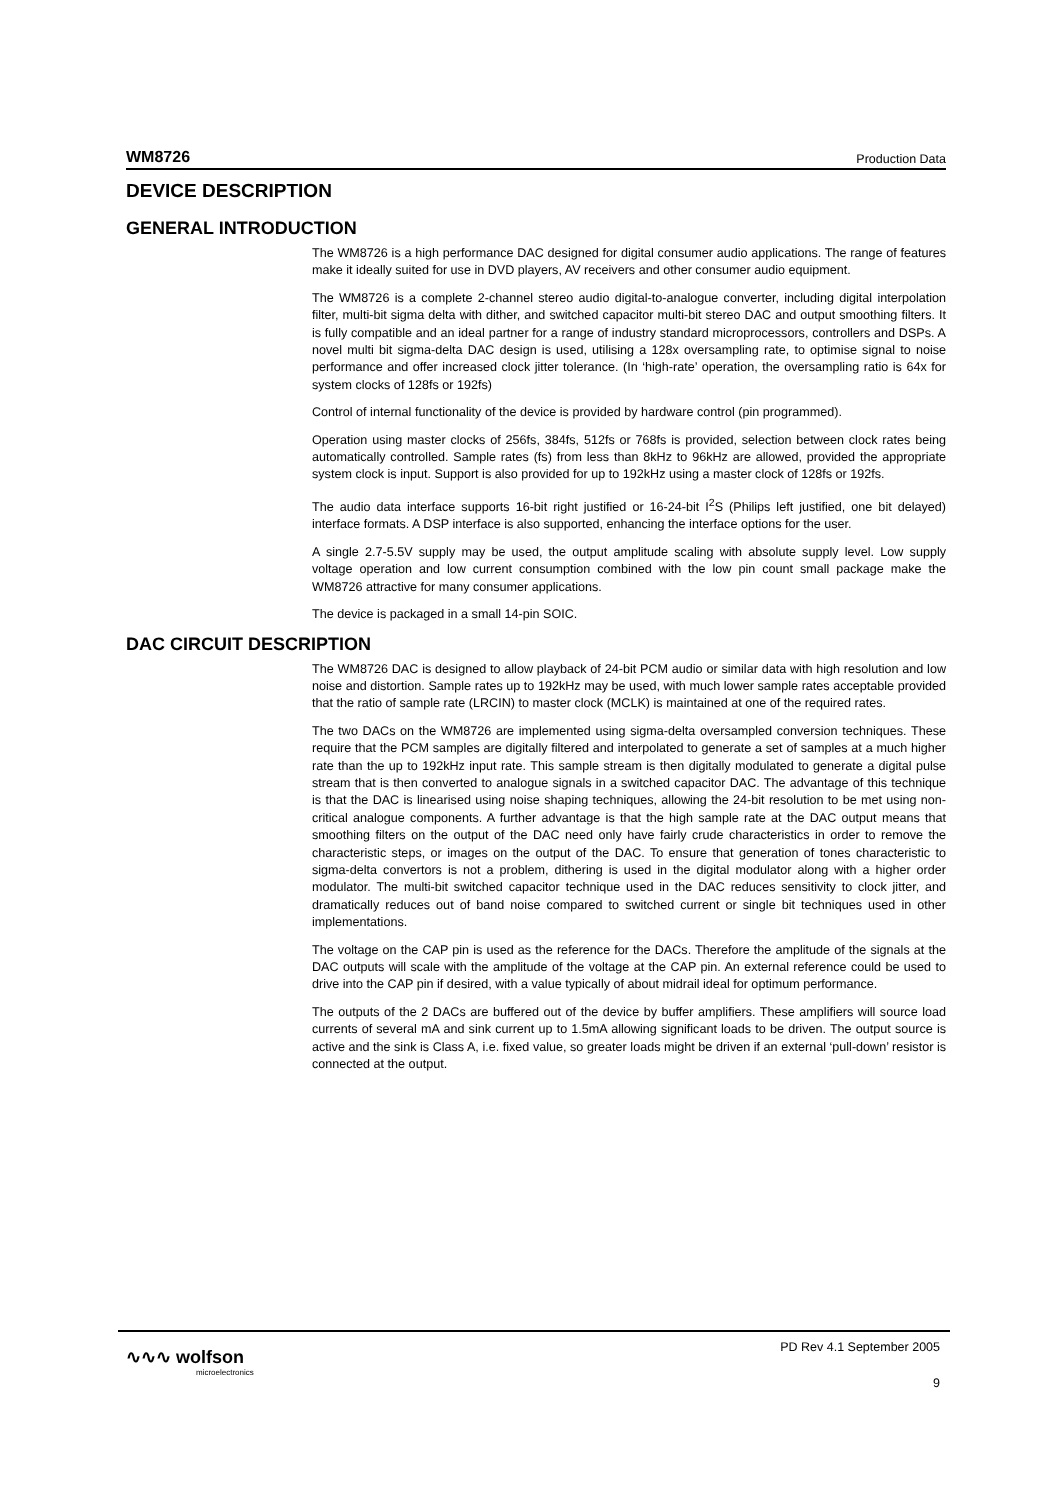WM8726 Production Data
DEVICE DESCRIPTION
GENERAL INTRODUCTION
The WM8726 is a high performance DAC designed for digital consumer audio applications. The range of features make it ideally suited for use in DVD players, AV receivers and other consumer audio equipment.
The WM8726 is a complete 2-channel stereo audio digital-to-analogue converter, including digital interpolation filter, multi-bit sigma delta with dither, and switched capacitor multi-bit stereo DAC and output smoothing filters. It is fully compatible and an ideal partner for a range of industry standard microprocessors, controllers and DSPs. A novel multi bit sigma-delta DAC design is used, utilising a 128x oversampling rate, to optimise signal to noise performance and offer increased clock jitter tolerance. (In ‘high-rate’ operation, the oversampling ratio is 64x for system clocks of 128fs or 192fs)
Control of internal functionality of the device is provided by hardware control (pin programmed).
Operation using master clocks of 256fs, 384fs, 512fs or 768fs is provided, selection between clock rates being automatically controlled. Sample rates (fs) from less than 8kHz to 96kHz are allowed, provided the appropriate system clock is input. Support is also provided for up to 192kHz using a master clock of 128fs or 192fs.
The audio data interface supports 16-bit right justified or 16-24-bit I<sup>2</sup>S (Philips left justified, one bit delayed) interface formats. A DSP interface is also supported, enhancing the interface options for the user.
A single 2.7-5.5V supply may be used, the output amplitude scaling with absolute supply level. Low supply voltage operation and low current consumption combined with the low pin count small package make the WM8726 attractive for many consumer applications.
The device is packaged in a small 14-pin SOIC.
DAC CIRCUIT DESCRIPTION
The WM8726 DAC is designed to allow playback of 24-bit PCM audio or similar data with high resolution and low noise and distortion. Sample rates up to 192kHz may be used, with much lower sample rates acceptable provided that the ratio of sample rate (LRCIN) to master clock (MCLK) is maintained at one of the required rates.
The two DACs on the WM8726 are implemented using sigma-delta oversampled conversion techniques. These require that the PCM samples are digitally filtered and interpolated to generate a set of samples at a much higher rate than the up to 192kHz input rate. This sample stream is then digitally modulated to generate a digital pulse stream that is then converted to analogue signals in a switched capacitor DAC. The advantage of this technique is that the DAC is linearised using noise shaping techniques, allowing the 24-bit resolution to be met using non-critical analogue components. A further advantage is that the high sample rate at the DAC output means that smoothing filters on the output of the DAC need only have fairly crude characteristics in order to remove the characteristic steps, or images on the output of the DAC. To ensure that generation of tones characteristic to sigma-delta convertors is not a problem, dithering is used in the digital modulator along with a higher order modulator. The multi-bit switched capacitor technique used in the DAC reduces sensitivity to clock jitter, and dramatically reduces out of band noise compared to switched current or single bit techniques used in other implementations.
The voltage on the CAP pin is used as the reference for the DACs. Therefore the amplitude of the signals at the DAC outputs will scale with the amplitude of the voltage at the CAP pin. An external reference could be used to drive into the CAP pin if desired, with a value typically of about midrail ideal for optimum performance.
The outputs of the 2 DACs are buffered out of the device by buffer amplifiers. These amplifiers will source load currents of several mA and sink current up to 1.5mA allowing significant loads to be driven. The output source is active and the sink is Class A, i.e. fixed value, so greater loads might be driven if an external ‘pull-down’ resistor is connected at the output.
∿∿∿ wolfson
microelectronics
PD Rev 4.1 September 2005
9